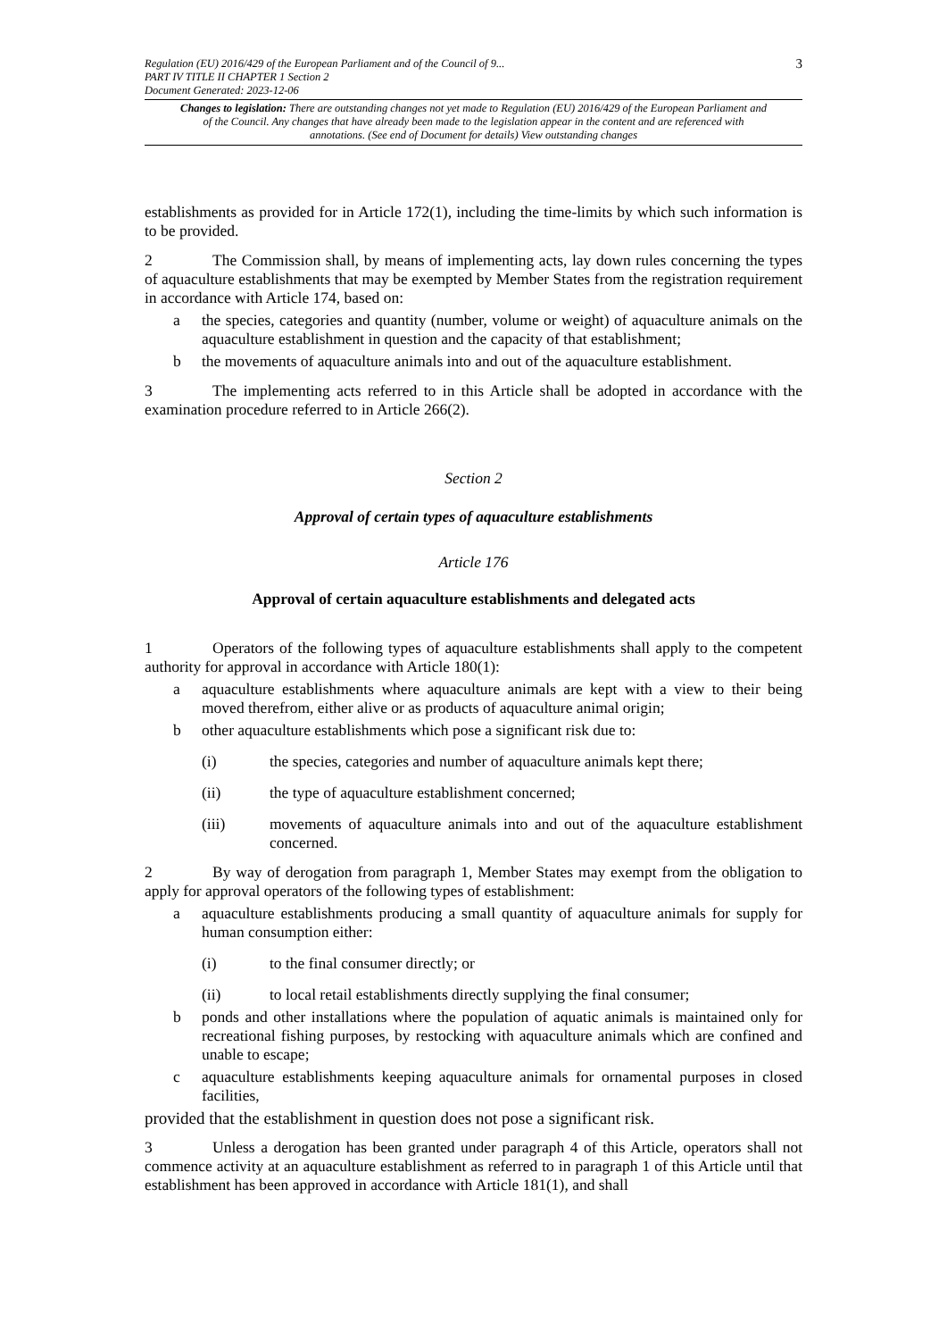Regulation (EU) 2016/429 of the European Parliament and of the Council of 9...
PART IV TITLE II CHAPTER 1 Section 2
Document Generated: 2023-12-06
3
Changes to legislation: There are outstanding changes not yet made to Regulation (EU) 2016/429 of the European Parliament and of the Council. Any changes that have already been made to the legislation appear in the content and are referenced with annotations. (See end of Document for details) View outstanding changes
establishments as provided for in Article 172(1), including the time-limits by which such information is to be provided.
2 The Commission shall, by means of implementing acts, lay down rules concerning the types of aquaculture establishments that may be exempted by Member States from the registration requirement in accordance with Article 174, based on:
a the species, categories and quantity (number, volume or weight) of aquaculture animals on the aquaculture establishment in question and the capacity of that establishment;
b the movements of aquaculture animals into and out of the aquaculture establishment.
3 The implementing acts referred to in this Article shall be adopted in accordance with the examination procedure referred to in Article 266(2).
Section 2
Approval of certain types of aquaculture establishments
Article 176
Approval of certain aquaculture establishments and delegated acts
1 Operators of the following types of aquaculture establishments shall apply to the competent authority for approval in accordance with Article 180(1):
a aquaculture establishments where aquaculture animals are kept with a view to their being moved therefrom, either alive or as products of aquaculture animal origin;
b other aquaculture establishments which pose a significant risk due to:
(i) the species, categories and number of aquaculture animals kept there;
(ii) the type of aquaculture establishment concerned;
(iii) movements of aquaculture animals into and out of the aquaculture establishment concerned.
2 By way of derogation from paragraph 1, Member States may exempt from the obligation to apply for approval operators of the following types of establishment:
a aquaculture establishments producing a small quantity of aquaculture animals for supply for human consumption either:
(i) to the final consumer directly; or
(ii) to local retail establishments directly supplying the final consumer;
b ponds and other installations where the population of aquatic animals is maintained only for recreational fishing purposes, by restocking with aquaculture animals which are confined and unable to escape;
c aquaculture establishments keeping aquaculture animals for ornamental purposes in closed facilities,
provided that the establishment in question does not pose a significant risk.
3 Unless a derogation has been granted under paragraph 4 of this Article, operators shall not commence activity at an aquaculture establishment as referred to in paragraph 1 of this Article until that establishment has been approved in accordance with Article 181(1), and shall